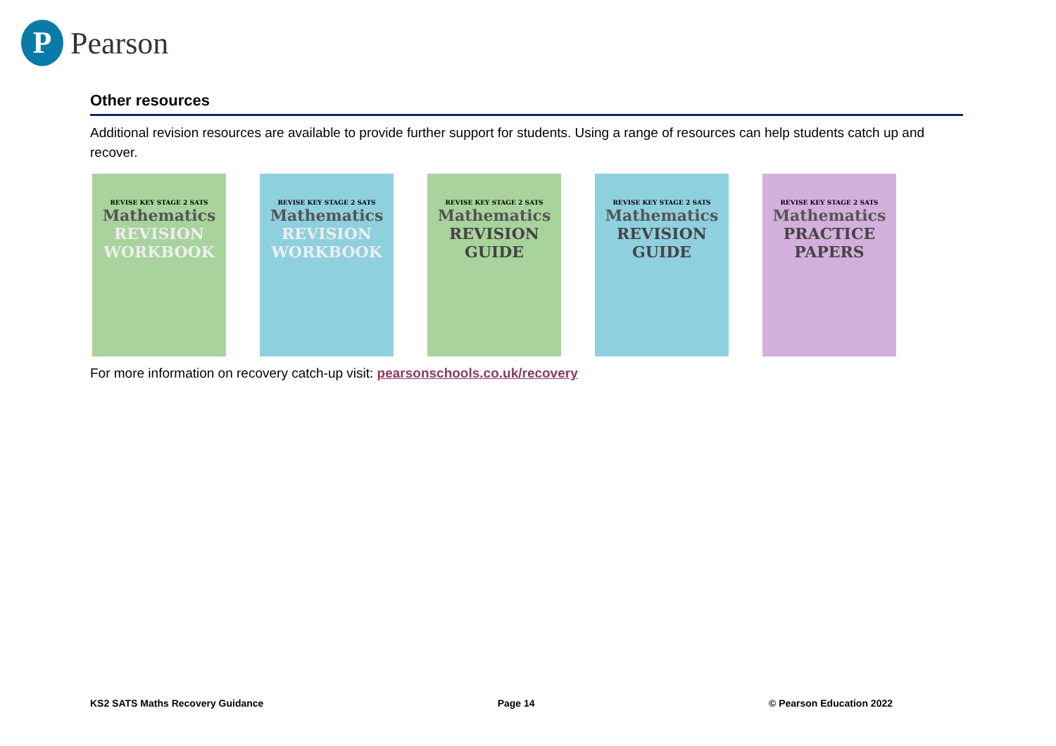P
Pearson
Other resources
Additional revision resources are available to provide further support for students. Using a range of resources can help students catch up and recover.
REVISE KEY STAGE 2 SATS
Mathematics
REVISION WORKBOOK
REVISE KEY STAGE 2 SATS
Mathematics
REVISION WORKBOOK
REVISE KEY STAGE 2 SATS
Mathematics
REVISION GUIDE
REVISE KEY STAGE 2 SATS
Mathematics
REVISION GUIDE
REVISE KEY STAGE 2 SATS
Mathematics
PRACTICE PAPERS
For more information on recovery catch-up visit: pearsonschools.co.uk/recovery
KS2 SATS Maths Recovery Guidance Page 14 © Pearson Education 2022